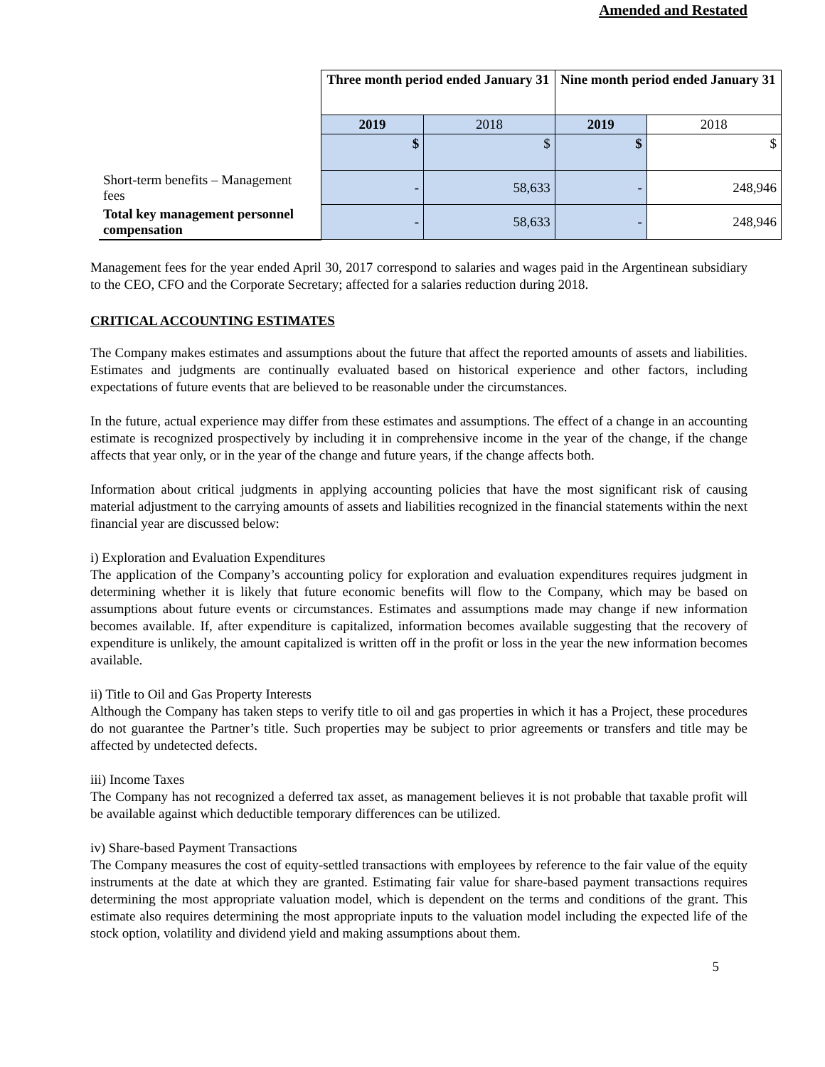Amended and Restated
| | Three month period ended January 31 | | Nine month period ended January 31 | |
| | 2019 | 2018 | 2019 | 2018 |
| | $ | $ | $ | $ |
| Short-term benefits – Management fees | - | 58,633 | - | 248,946 |
| Total key management personnel compensation | - | 58,633 | - | 248,946 |
Management fees for the year ended April 30, 2017 correspond to salaries and wages paid in the Argentinean subsidiary to the CEO, CFO and the Corporate Secretary; affected for a salaries reduction during 2018.
CRITICAL ACCOUNTING ESTIMATES
The Company makes estimates and assumptions about the future that affect the reported amounts of assets and liabilities. Estimates and judgments are continually evaluated based on historical experience and other factors, including expectations of future events that are believed to be reasonable under the circumstances.
In the future, actual experience may differ from these estimates and assumptions. The effect of a change in an accounting estimate is recognized prospectively by including it in comprehensive income in the year of the change, if the change affects that year only, or in the year of the change and future years, if the change affects both.
Information about critical judgments in applying accounting policies that have the most significant risk of causing material adjustment to the carrying amounts of assets and liabilities recognized in the financial statements within the next financial year are discussed below:
i) Exploration and Evaluation Expenditures
The application of the Company’s accounting policy for exploration and evaluation expenditures requires judgment in determining whether it is likely that future economic benefits will flow to the Company, which may be based on assumptions about future events or circumstances. Estimates and assumptions made may change if new information becomes available. If, after expenditure is capitalized, information becomes available suggesting that the recovery of expenditure is unlikely, the amount capitalized is written off in the profit or loss in the year the new information becomes available.
ii) Title to Oil and Gas Property Interests
Although the Company has taken steps to verify title to oil and gas properties in which it has a Project, these procedures do not guarantee the Partner’s title. Such properties may be subject to prior agreements or transfers and title may be affected by undetected defects.
iii) Income Taxes
The Company has not recognized a deferred tax asset, as management believes it is not probable that taxable profit will be available against which deductible temporary differences can be utilized.
iv) Share-based Payment Transactions
The Company measures the cost of equity-settled transactions with employees by reference to the fair value of the equity instruments at the date at which they are granted. Estimating fair value for share-based payment transactions requires determining the most appropriate valuation model, which is dependent on the terms and conditions of the grant. This estimate also requires determining the most appropriate inputs to the valuation model including the expected life of the stock option, volatility and dividend yield and making assumptions about them.
5